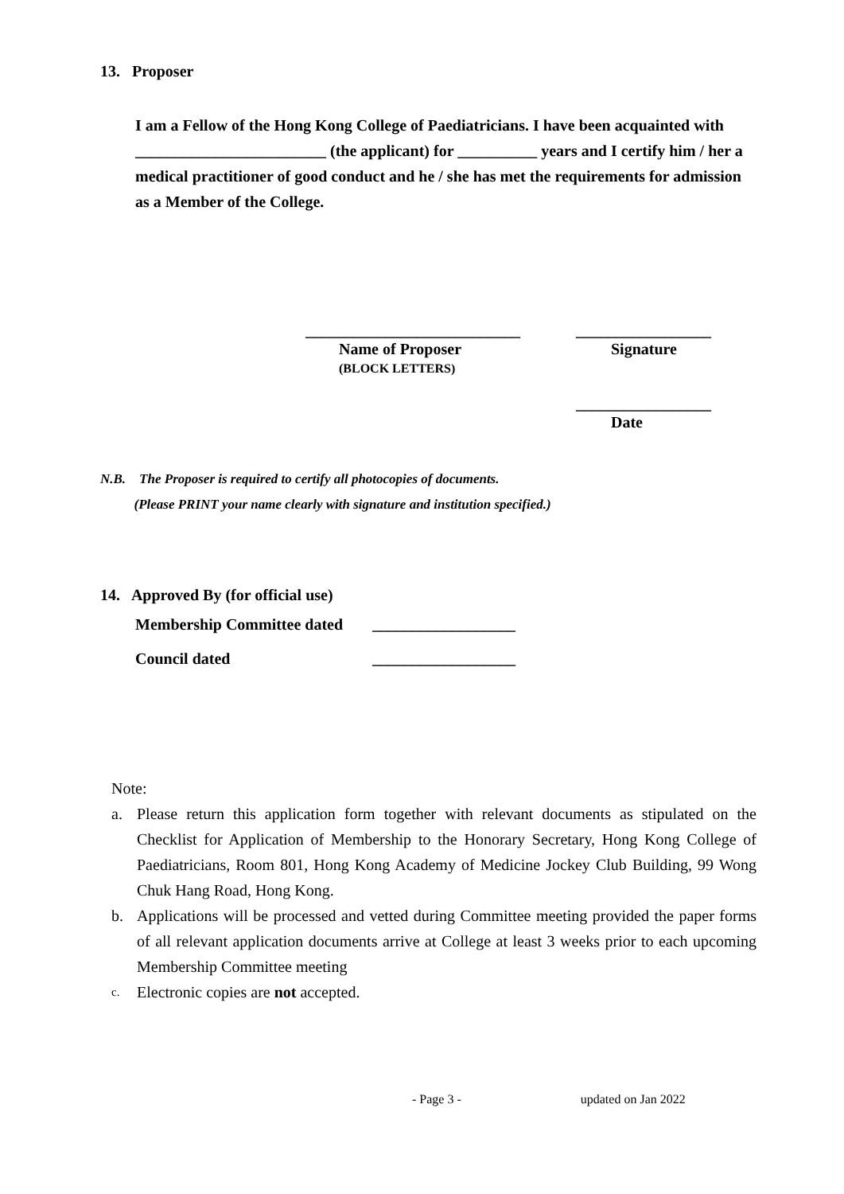13. Proposer
I am a Fellow of the Hong Kong College of Paediatricians. I have been acquainted with ________________________ (the applicant) for __________ years and I certify him / her a medical practitioner of good conduct and he / she has met the requirements for admission as a Member of the College.
___________________________
Name of Proposer
(BLOCK LETTERS)
_________________
Signature
_________________
Date
N.B. The Proposer is required to certify all photocopies of documents.
(Please PRINT your name clearly with signature and institution specified.)
14. Approved By (for official use)
Membership Committee dated __________________
Council dated __________________
Note:
a. Please return this application form together with relevant documents as stipulated on the Checklist for Application of Membership to the Honorary Secretary, Hong Kong College of Paediatricians, Room 801, Hong Kong Academy of Medicine Jockey Club Building, 99 Wong Chuk Hang Road, Hong Kong.
b. Applications will be processed and vetted during Committee meeting provided the paper forms of all relevant application documents arrive at College at least 3 weeks prior to each upcoming Membership Committee meeting
c. Electronic copies are not accepted.
- Page 3 - updated on Jan 2022